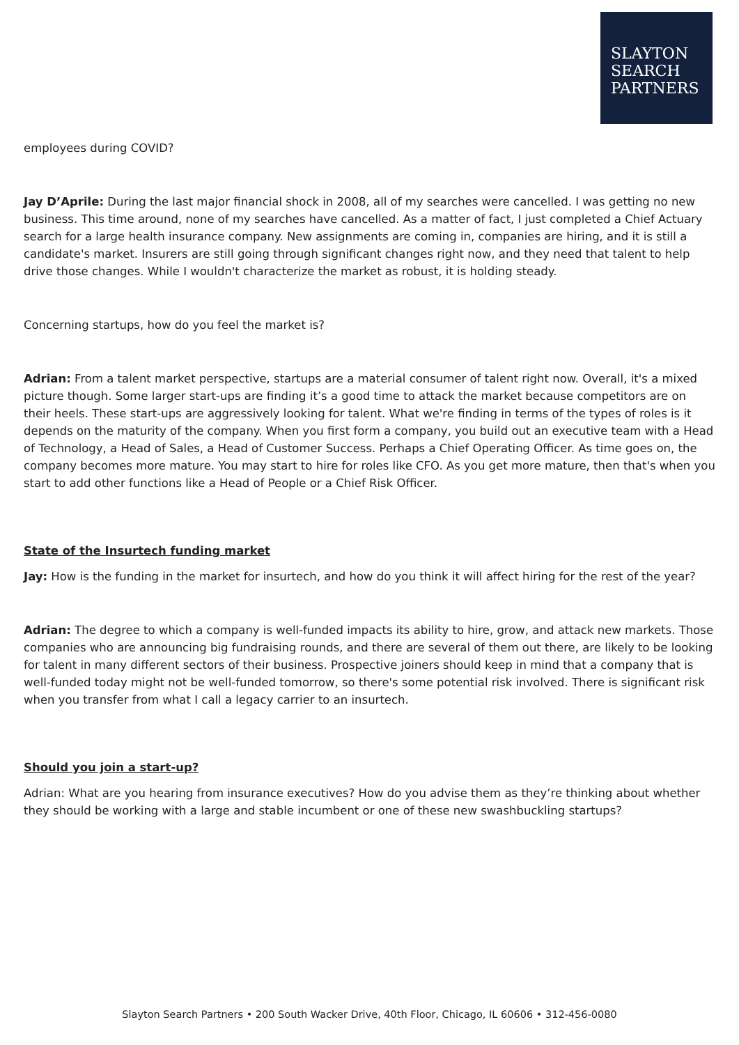SLAYTON
SEARCH
PARTNERS
employees during COVID?
Jay D’Aprile: During the last major financial shock in 2008, all of my searches were cancelled. I was getting no new business. This time around, none of my searches have cancelled. As a matter of fact, I just completed a Chief Actuary search for a large health insurance company. New assignments are coming in, companies are hiring, and it is still a candidate's market. Insurers are still going through significant changes right now, and they need that talent to help drive those changes. While I wouldn't characterize the market as robust, it is holding steady.
Concerning startups, how do you feel the market is?
Adrian: From a talent market perspective, startups are a material consumer of talent right now. Overall, it's a mixed picture though. Some larger start-ups are finding it’s a good time to attack the market because competitors are on their heels. These start-ups are aggressively looking for talent. What we're finding in terms of the types of roles is it depends on the maturity of the company. When you first form a company, you build out an executive team with a Head of Technology, a Head of Sales, a Head of Customer Success. Perhaps a Chief Operating Officer. As time goes on, the company becomes more mature. You may start to hire for roles like CFO. As you get more mature, then that's when you start to add other functions like a Head of People or a Chief Risk Officer.
State of the Insurtech funding market
Jay: How is the funding in the market for insurtech, and how do you think it will affect hiring for the rest of the year?
Adrian: The degree to which a company is well-funded impacts its ability to hire, grow, and attack new markets. Those companies who are announcing big fundraising rounds, and there are several of them out there, are likely to be looking for talent in many different sectors of their business. Prospective joiners should keep in mind that a company that is well-funded today might not be well-funded tomorrow, so there's some potential risk involved. There is significant risk when you transfer from what I call a legacy carrier to an insurtech.
Should you join a start-up?
Adrian: What are you hearing from insurance executives? How do you advise them as they’re thinking about whether they should be working with a large and stable incumbent or one of these new swashbuckling startups?
Slayton Search Partners • 200 South Wacker Drive, 40th Floor, Chicago, IL 60606 • 312-456-0080